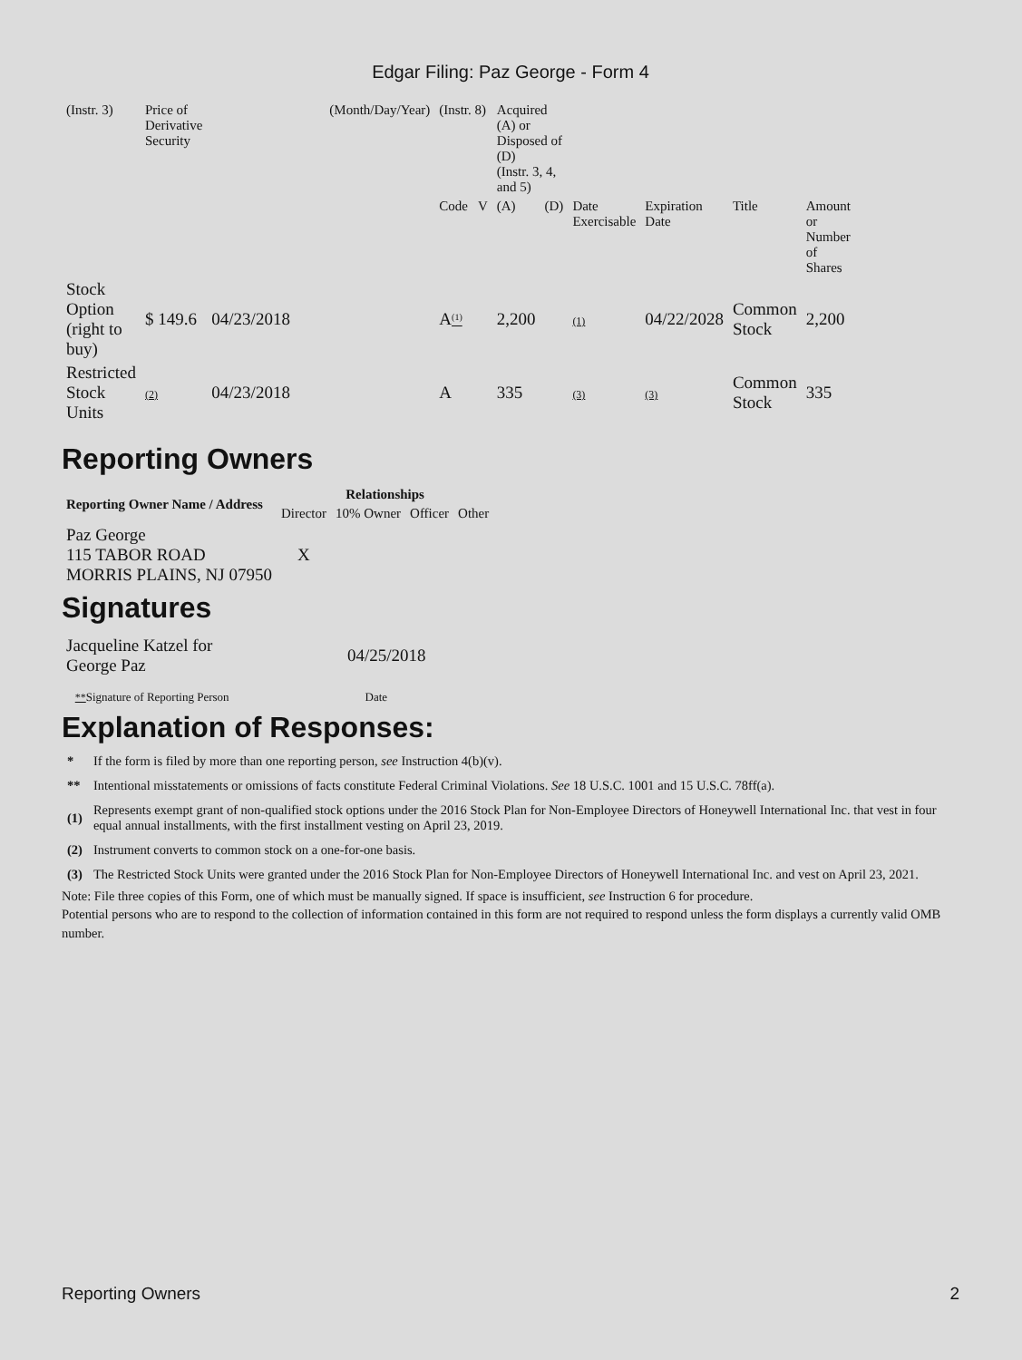Edgar Filing: Paz George - Form 4
| (Instr. 3) | Price of Derivative Security | | (Month/Day/Year) | (Instr. 8) | Acquired (A) or Disposed of (D) (Instr. 3, 4, and 5) | | | | | |
| | | | | Code V | (A) | (D) | Date Exercisable | Expiration Date | Title | Amount or Number of Shares |
| Stock Option (right to buy) | $ 149.6 | 04/23/2018 | | A <sup>(1)</sup> | 2,200 | | (1) | 04/22/2028 | Common Stock | 2,200 |
| Restricted Stock Units | (2) | 04/23/2018 | | A | 335 | | (3) | (3) | Common Stock | 335 |
Reporting Owners
| Reporting Owner Name / Address | Relationships | | | |
| --- | --- | --- | --- | --- |
| | Director | 10% Owner | Officer | Other |
| Paz George 115 TABOR ROAD MORRIS PLAINS, NJ 07950 | X | | | |
Signatures
| Jacqueline Katzel for George Paz | 04/25/2018 |
| ** Signature of Reporting Person | Date |
Explanation of Responses:
| * | If the form is filed by more than one reporting person, see Instruction 4(b)(v). |
| ** | Intentional misstatements or omissions of facts constitute Federal Criminal Violations. See 18 U.S.C. 1001 and 15 U.S.C. 78ff(a). |
| (1) | Represents exempt grant of non-qualified stock options under the 2016 Stock Plan for Non-Employee Directors of Honeywell International Inc. that vest in four equal annual installments, with the first installment vesting on April 23, 2019. |
| (2) | Instrument converts to common stock on a one-for-one basis. |
| (3) | The Restricted Stock Units were granted under the 2016 Stock Plan for Non-Employee Directors of Honeywell International Inc. and vest on April 23, 2021. |
Note: File three copies of this Form, one of which must be manually signed. If space is insufficient, see Instruction 6 for procedure.
Potential persons who are to respond to the collection of information contained in this form are not required to respond unless the form displays a currently valid OMB number.
Reporting Owners 2